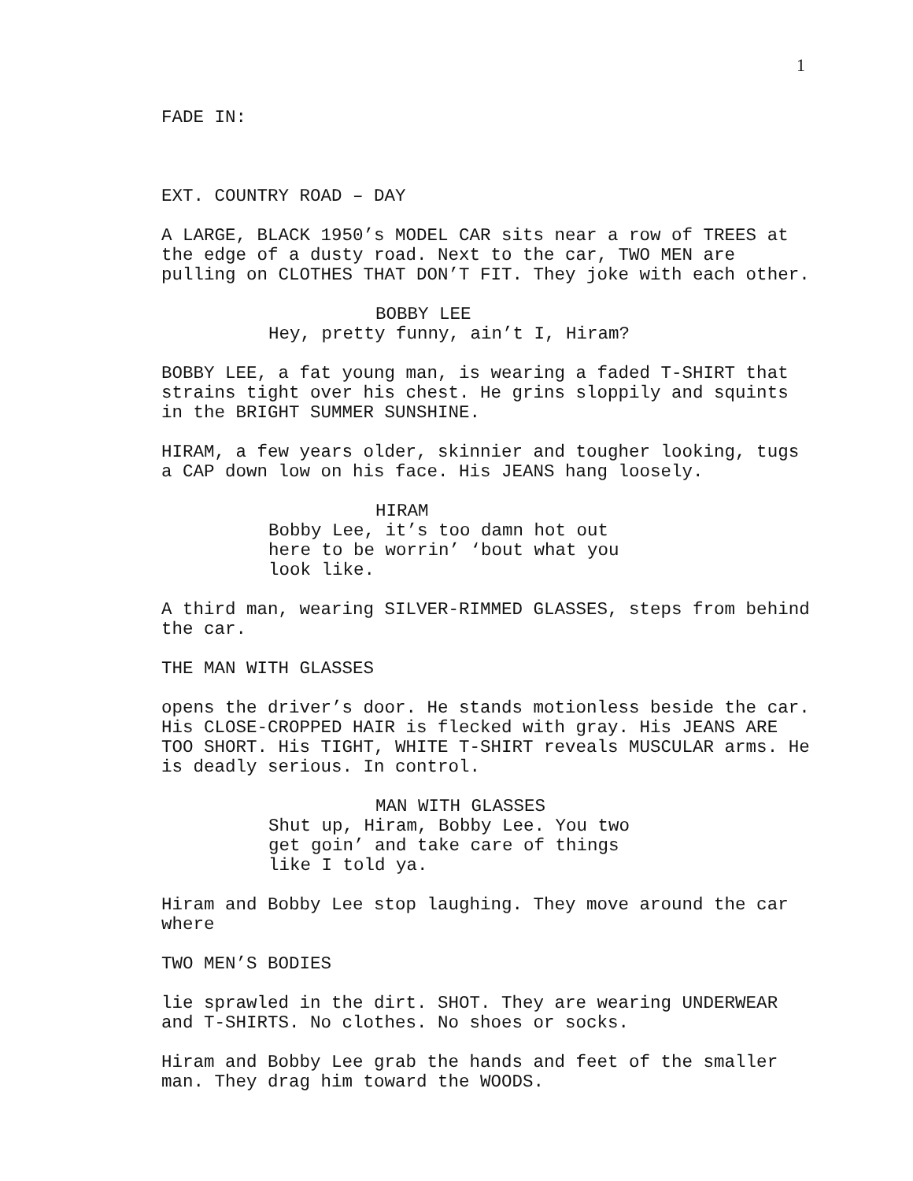1
FADE IN:
EXT. COUNTRY ROAD – DAY
A LARGE, BLACK 1950’s MODEL CAR sits near a row of TREES at the edge of a dusty road. Next to the car, TWO MEN are pulling on CLOTHES THAT DON’T FIT. They joke with each other.
BOBBY LEE
Hey, pretty funny, ain’t I, Hiram?
BOBBY LEE, a fat young man, is wearing a faded T-SHIRT that strains tight over his chest. He grins sloppily and squints in the BRIGHT SUMMER SUNSHINE.
HIRAM, a few years older, skinnier and tougher looking, tugs a CAP down low on his face. His JEANS hang loosely.
HIRAM
Bobby Lee, it’s too damn hot out here to be worrin’ ‘bout what you look like.
A third man, wearing SILVER-RIMMED GLASSES, steps from behind the car.
THE MAN WITH GLASSES
opens the driver’s door. He stands motionless beside the car. His CLOSE-CROPPED HAIR is flecked with gray. His JEANS ARE TOO SHORT. His TIGHT, WHITE T-SHIRT reveals MUSCULAR arms. He is deadly serious. In control.
MAN WITH GLASSES
Shut up, Hiram, Bobby Lee. You two get goin’ and take care of things like I told ya.
Hiram and Bobby Lee stop laughing. They move around the car where
TWO MEN’S BODIES
lie sprawled in the dirt. SHOT. They are wearing UNDERWEAR and T-SHIRTS. No clothes. No shoes or socks.
Hiram and Bobby Lee grab the hands and feet of the smaller man. They drag him toward the WOODS.